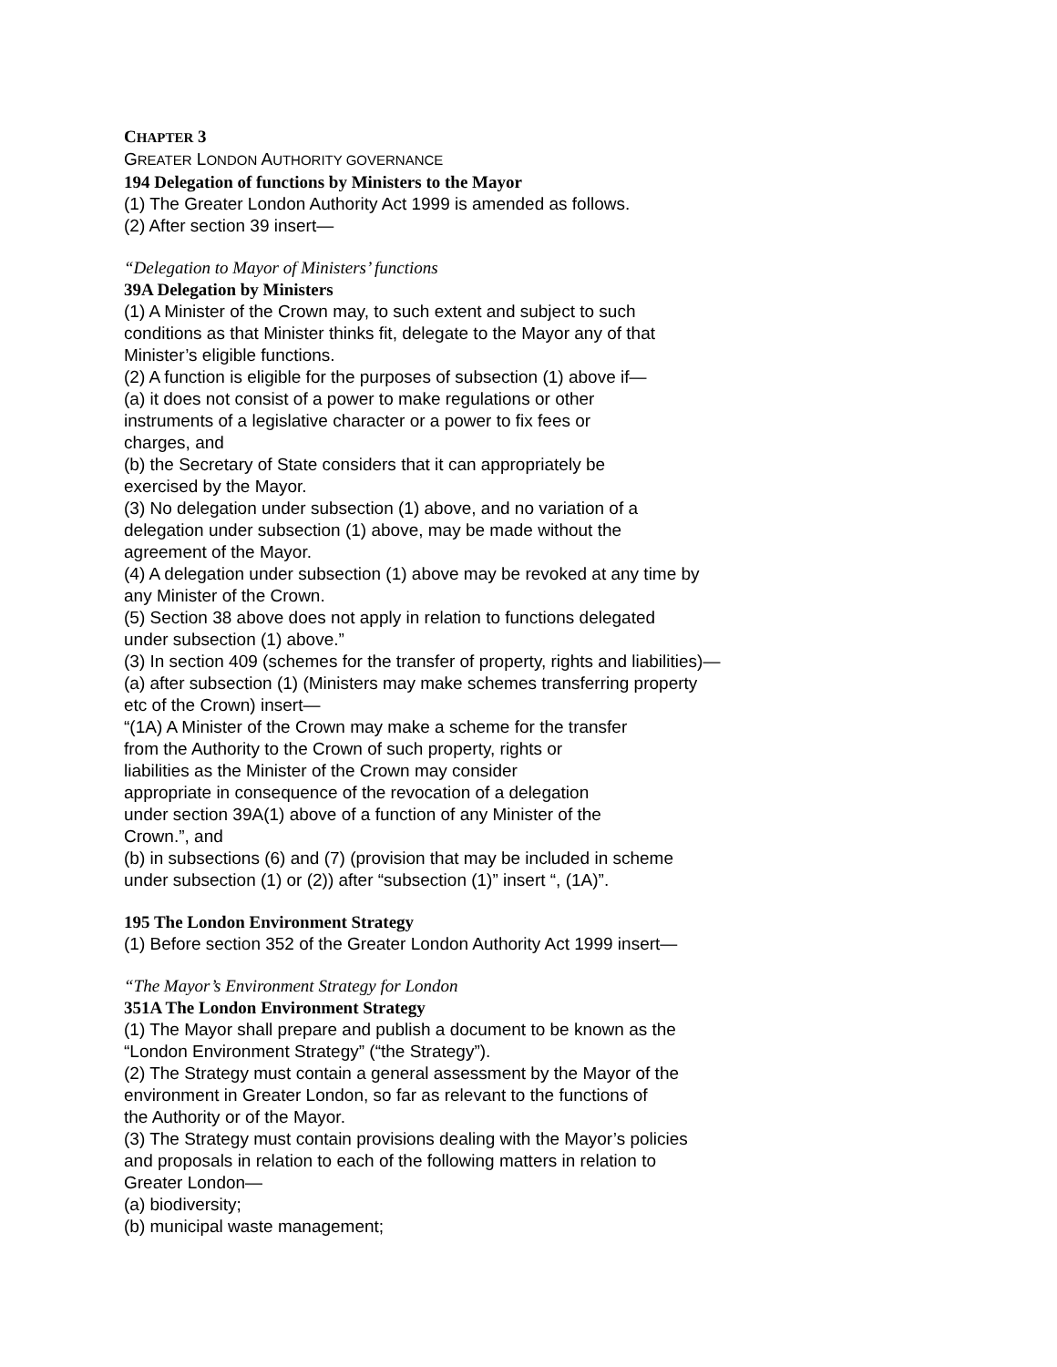CHAPTER 3
GREATER LONDON AUTHORITY GOVERNANCE
194 Delegation of functions by Ministers to the Mayor
(1) The Greater London Authority Act 1999 is amended as follows.
(2) After section 39 insert—
“Delegation to Mayor of Ministers’ functions
39A Delegation by Ministers
(1) A Minister of the Crown may, to such extent and subject to such
conditions as that Minister thinks fit, delegate to the Mayor any of that
Minister’s eligible functions.
(2) A function is eligible for the purposes of subsection (1) above if—
(a) it does not consist of a power to make regulations or other
instruments of a legislative character or a power to fix fees or
charges, and
(b) the Secretary of State considers that it can appropriately be
exercised by the Mayor.
(3) No delegation under subsection (1) above, and no variation of a
delegation under subsection (1) above, may be made without the
agreement of the Mayor.
(4) A delegation under subsection (1) above may be revoked at any time by
any Minister of the Crown.
(5) Section 38 above does not apply in relation to functions delegated
under subsection (1) above.”
(3) In section 409 (schemes for the transfer of property, rights and liabilities)—
(a) after subsection (1) (Ministers may make schemes transferring property
etc of the Crown) insert—
“(1A) A Minister of the Crown may make a scheme for the transfer
from the Authority to the Crown of such property, rights or
liabilities as the Minister of the Crown may consider
appropriate in consequence of the revocation of a delegation
under section 39A(1) above of a function of any Minister of the
Crown.”, and
(b) in subsections (6) and (7) (provision that may be included in scheme
under subsection (1) or (2)) after “subsection (1)” insert “, (1A)”.
195 The London Environment Strategy
(1) Before section 352 of the Greater London Authority Act 1999 insert—
“The Mayor’s Environment Strategy for London
351A The London Environment Strategy
(1) The Mayor shall prepare and publish a document to be known as the
“London Environment Strategy” (“the Strategy”).
(2) The Strategy must contain a general assessment by the Mayor of the
environment in Greater London, so far as relevant to the functions of
the Authority or of the Mayor.
(3) The Strategy must contain provisions dealing with the Mayor’s policies
and proposals in relation to each of the following matters in relation to
Greater London—
(a) biodiversity;
(b) municipal waste management;